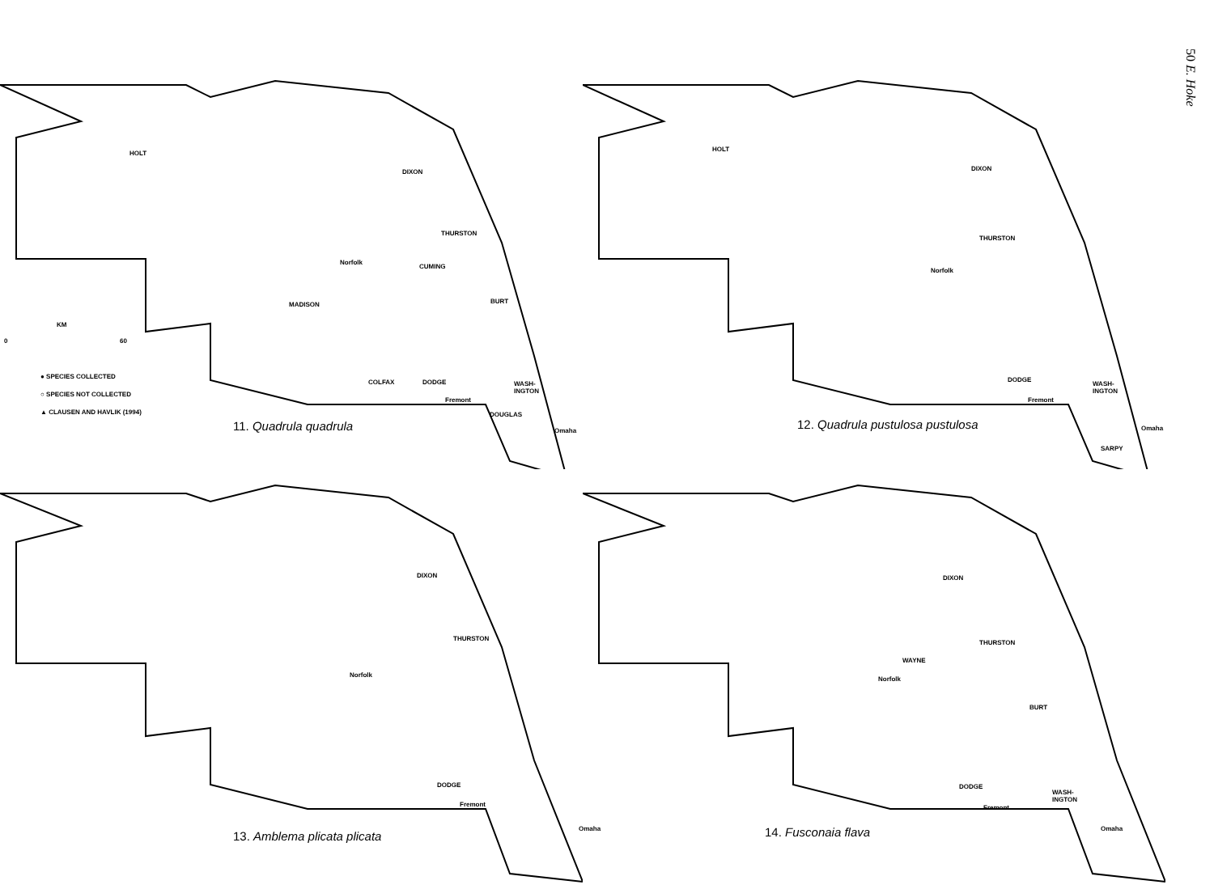50 E. Hoke
HOLT
DIXON
THURSTON
CUMING
BURT MADISON
Norfolk
COLFAX DODGE WASH-
INGTON
Fremont
DOUGLAS
Omaha
KM
0 60
● SPECIES COLLECTED
○ SPECIES NOT COLLECTED
▲ CLAUSEN AND HAVLIK (1994)
11. Quadrula quadrula
HOLT
DIXON
THURSTON
Norfolk
DODGE
WASH-
INGTON
Fremont
Omaha
SARPY
12. Quadrula pustulosa pustulosa
DIXON
THURSTON
Norfolk
DODGE
Fremont
Omaha
13. Amblema plicata plicata
DIXON
THURSTON
WAYNE
Norfolk
BURT
DODGE
WASH-
INGTON
Fremont
Omaha 14. Fusconaia flava